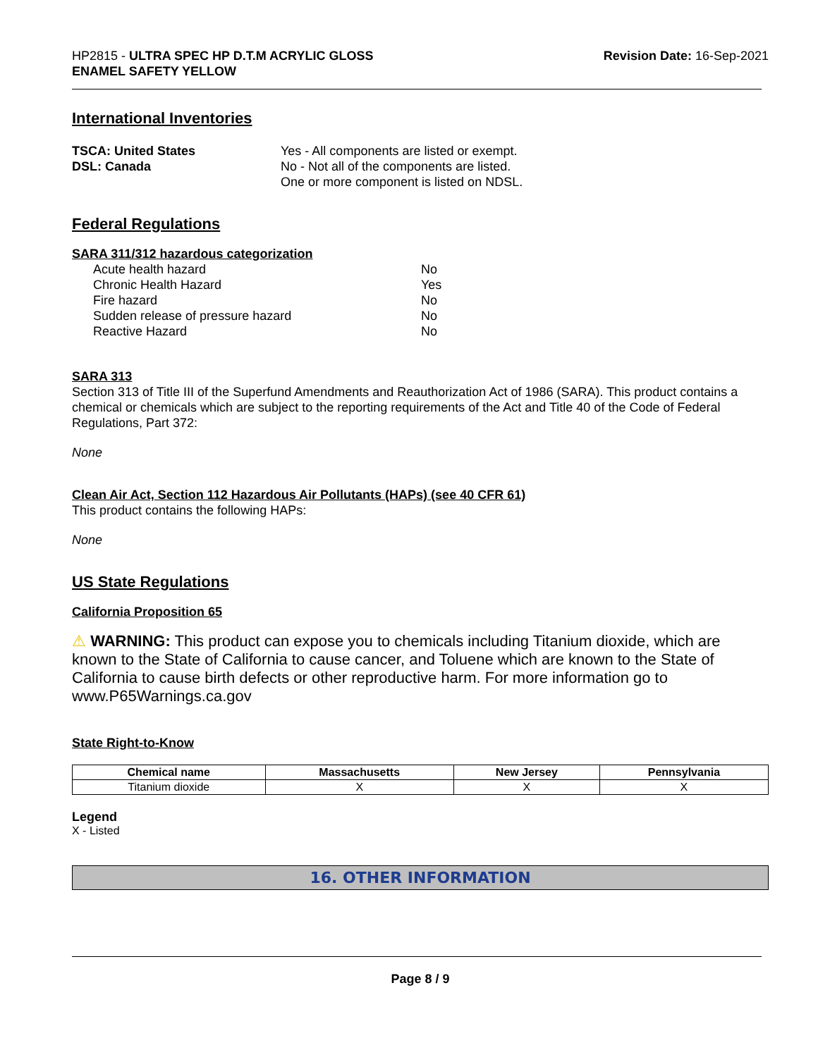HP2815 - ULTRA SPEC HP D.T.M ACRYLIC GLOSS
ENAMEL SAFETY YELLOW
Revision Date: 16-Sep-2021
International Inventories
TSCA: United States
DSL: Canada
Yes - All components are listed or exempt.
No - Not all of the components are listed.
One or more component is listed on NDSL.
Federal Regulations
SARA 311/312 hazardous categorization
Acute health hazard No
Chronic Health Hazard Yes
Fire hazard No
Sudden release of pressure hazard No
Reactive Hazard No
SARA 313
Section 313 of Title III of the Superfund Amendments and Reauthorization Act of 1986 (SARA). This product contains a chemical or chemicals which are subject to the reporting requirements of the Act and Title 40 of the Code of Federal Regulations, Part 372:
None
Clean Air Act, Section 112 Hazardous Air Pollutants (HAPs) (see 40 CFR 61)
This product contains the following HAPs:
None
US State Regulations
California Proposition 65
⚠ WARNING: This product can expose you to chemicals including Titanium dioxide, which are known to the State of California to cause cancer, and Toluene which are known to the State of California to cause birth defects or other reproductive harm. For more information go to www.P65Warnings.ca.gov
State Right-to-Know
| Chemical name | Massachusetts | New Jersey | Pennsylvania |
| --- | --- | --- | --- |
| Titanium dioxide | X | X | X |
Legend
X - Listed
16. OTHER INFORMATION
Page 8 / 9